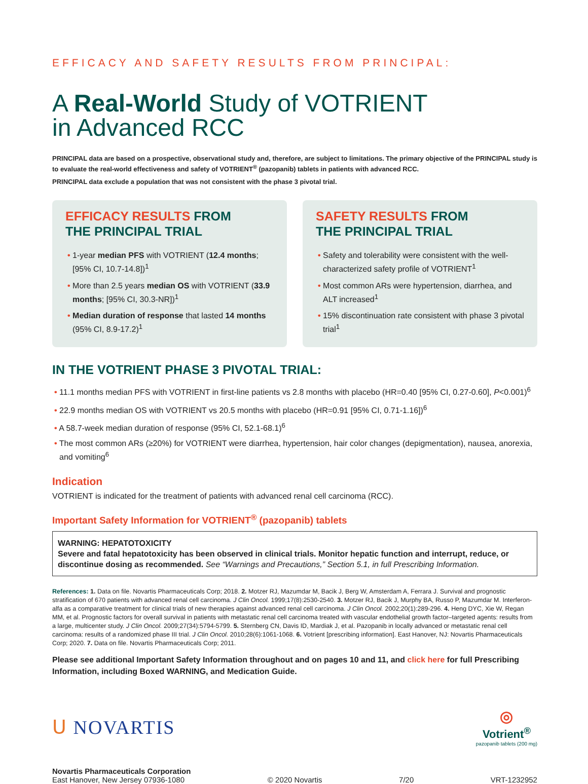EFFICACY AND SAFETY RESULTS FROM PRINCIPAL:
A Real-World Study of VOTRIENT
in Advanced RCC
PRINCIPAL data are based on a prospective, observational study and, therefore, are subject to limitations. The primary objective of the PRINCIPAL study is to evaluate the real-world effectiveness and safety of VOTRIENT<sup>®</sup> (pazopanib) tablets in patients with advanced RCC.
PRINCIPAL data exclude a population that was not consistent with the phase 3 pivotal trial.
EFFICACY RESULTS FROM
THE PRINCIPAL TRIAL
• 1-year median PFS with VOTRIENT (12.4 months; [95% CI, 10.7-14.8])<sup>1</sup>
• More than 2.5 years median OS with VOTRIENT (33.9 months; [95% CI, 30.3-NR])<sup>1</sup>
• Median duration of response that lasted 14 months (95% CI, 8.9-17.2)<sup>1</sup>
SAFETY RESULTS FROM
THE PRINCIPAL TRIAL
• Safety and tolerability were consistent with the well-characterized safety profile of VOTRIENT<sup>1</sup>
• Most common ARs were hypertension, diarrhea, and ALT increased<sup>1</sup>
• 15% discontinuation rate consistent with phase 3 pivotal trial<sup>1</sup>
IN THE VOTRIENT PHASE 3 PIVOTAL TRIAL:
• 11.1 months median PFS with VOTRIENT in first-line patients vs 2.8 months with placebo (HR=0.40 [95% CI, 0.27-0.60], P<0.001)<sup>6</sup>
• 22.9 months median OS with VOTRIENT vs 20.5 months with placebo (HR=0.91 [95% CI, 0.71-1.16])<sup>6</sup>
• A 58.7-week median duration of response (95% CI, 52.1-68.1)<sup>6</sup>
• The most common ARs (≥20%) for VOTRIENT were diarrhea, hypertension, hair color changes (depigmentation), nausea, anorexia, and vomiting<sup>6</sup>
Indication
VOTRIENT is indicated for the treatment of patients with advanced renal cell carcinoma (RCC).
Important Safety Information for VOTRIENT<sup>®</sup> (pazopanib) tablets
WARNING: HEPATOTOXICITY
Severe and fatal hepatotoxicity has been observed in clinical trials. Monitor hepatic function and interrupt, reduce, or discontinue dosing as recommended. See “Warnings and Precautions,” Section 5.1, in full Prescribing Information.
References: 1. Data on file. Novartis Pharmaceuticals Corp; 2018. 2. Motzer RJ, Mazumdar M, Bacik J, Berg W, Amsterdam A, Ferrara J. Survival and prognostic stratification of 670 patients with advanced renal cell carcinoma. J Clin Oncol. 1999;17(8):2530-2540. 3. Motzer RJ, Bacik J, Murphy BA, Russo P, Mazumdar M. Interferon-alfa as a comparative treatment for clinical trials of new therapies against advanced renal cell carcinoma. J Clin Oncol. 2002;20(1):289-296. 4. Heng DYC, Xie W, Regan MM, et al. Prognostic factors for overall survival in patients with metastatic renal cell carcinoma treated with vascular endothelial growth factor–targeted agents: results from a large, multicenter study. J Clin Oncol. 2009;27(34):5794-5799. 5. Sternberg CN, Davis ID, Mardiak J, et al. Pazopanib in locally advanced or metastatic renal cell carcinoma: results of a randomized phase III trial. J Clin Oncol. 2010;28(6):1061-1068. 6. Votrient [prescribing information]. East Hanover, NJ: Novartis Pharmaceuticals Corp; 2020. 7. Data on file. Novartis Pharmaceuticals Corp; 2011.
Please see additional Important Safety Information throughout and on pages 10 and 11, and click here for full Prescribing Information, including Boxed WARNING, and Medication Guide.
ᑌ NOVARTIS
◎
Votrient<sup>®</sup>
pazopanib tablets (200 mg)
Novartis Pharmaceuticals Corporation
East Hanover, New Jersey 07936-1080
© 2020 Novartis
7/20
VRT-1232952